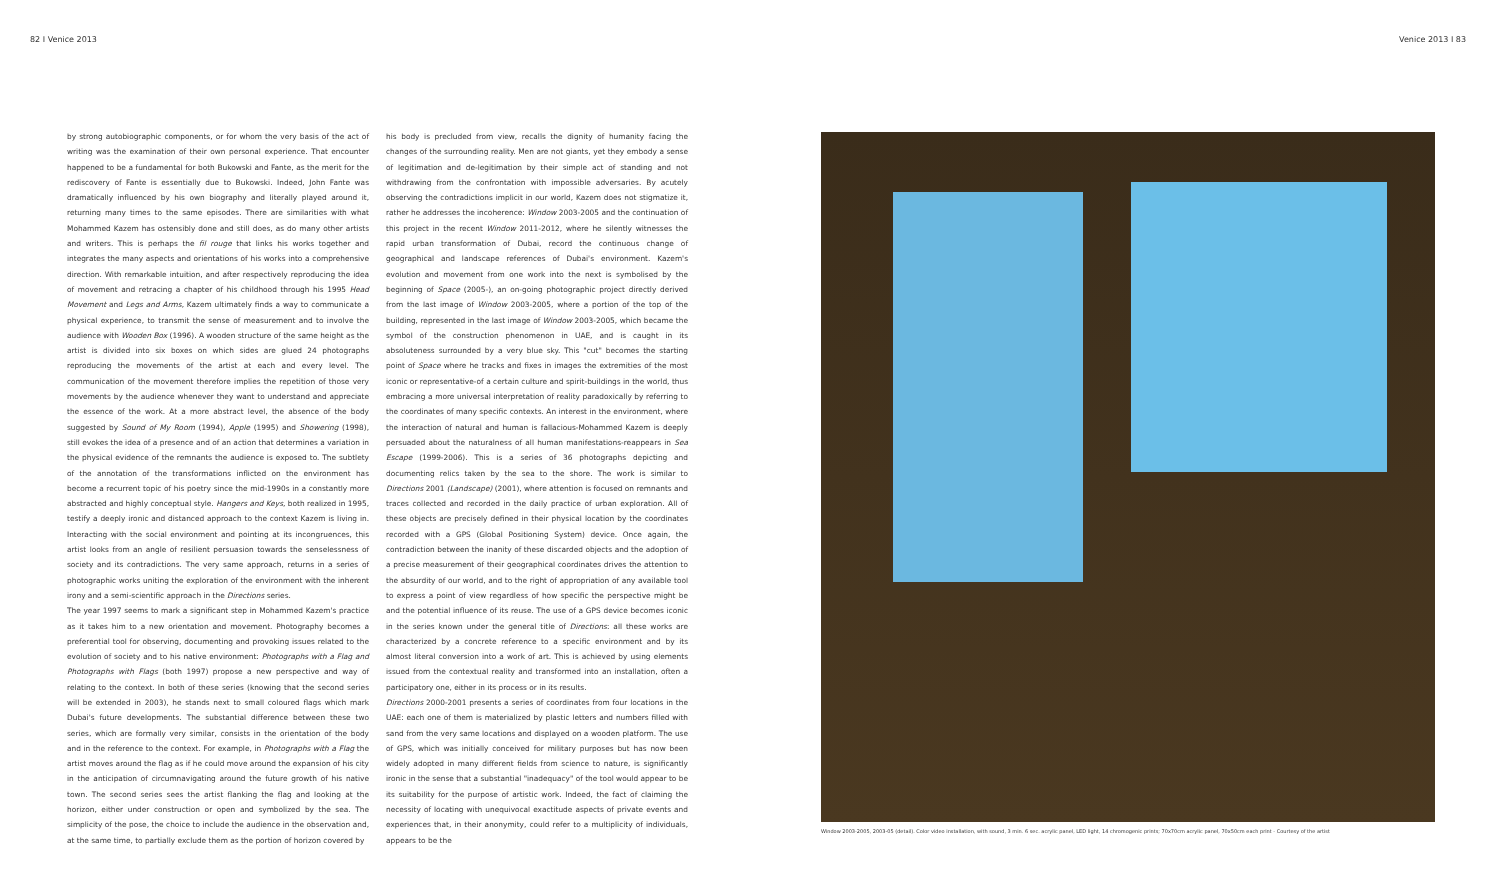82 I Venice 2013 Venice 2013 I 83
by strong autobiographic components, or for whom the very basis of the act of writing was the examination of their own personal experience. That encounter happened to be a fundamental for both Bukowski and Fante, as the merit for the rediscovery of Fante is essentially due to Bukowski. Indeed, John Fante was dramatically influenced by his own biography and literally played around it, returning many times to the same episodes. There are similarities with what Mohammed Kazem has ostensibly done and still does, as do many other artists and writers. This is perhaps the fil rouge that links his works together and integrates the many aspects and orientations of his works into a comprehensive direction. With remarkable intuition, and after respectively reproducing the idea of movement and retracing a chapter of his childhood through his 1995 Head Movement and Legs and Arms, Kazem ultimately finds a way to communicate a physical experience, to transmit the sense of measurement and to involve the audience with Wooden Box (1996). A wooden structure of the same height as the artist is divided into six boxes on which sides are glued 24 photographs reproducing the movements of the artist at each and every level. The communication of the movement therefore implies the repetition of those very movements by the audience whenever they want to understand and appreciate the essence of the work. At a more abstract level, the absence of the body suggested by Sound of My Room (1994), Apple (1995) and Showering (1998), still evokes the idea of a presence and of an action that determines a variation in the physical evidence of the remnants the audience is exposed to. The subtlety of the annotation of the transformations inflicted on the environment has become a recurrent topic of his poetry since the mid-1990s in a constantly more abstracted and highly conceptual style. Hangers and Keys, both realized in 1995, testify a deeply ironic and distanced approach to the context Kazem is living in. Interacting with the social environment and pointing at its incongruences, this artist looks from an angle of resilient persuasion towards the senselessness of society and its contradictions. The very same approach, returns in a series of photographic works uniting the exploration of the environment with the inherent irony and a semi-scientific approach in the Directions series.
The year 1997 seems to mark a significant step in Mohammed Kazem's practice as it takes him to a new orientation and movement. Photography becomes a preferential tool for observing, documenting and provoking issues related to the evolution of society and to his native environment: Photographs with a Flag and Photographs with Flags (both 1997) propose a new perspective and way of relating to the context. In both of these series (knowing that the second series will be extended in 2003), he stands next to small coloured flags which mark Dubai's future developments. The substantial difference between these two series, which are formally very similar, consists in the orientation of the body and in the reference to the context. For example, in Photographs with a Flag the artist moves around the flag as if he could move around the expansion of his city in the anticipation of circumnavigating around the future growth of his native town. The second series sees the artist flanking the flag and looking at the horizon, either under construction or open and symbolized by the sea. The simplicity of the pose, the choice to include the audience in the observation and, at the same time, to partially exclude them as the portion of horizon covered by
his body is precluded from view, recalls the dignity of humanity facing the changes of the surrounding reality. Men are not giants, yet they embody a sense of legitimation and de-legitimation by their simple act of standing and not withdrawing from the confrontation with impossible adversaries. By acutely observing the contradictions implicit in our world, Kazem does not stigmatize it, rather he addresses the incoherence: Window 2003-2005 and the continuation of this project in the recent Window 2011-2012, where he silently witnesses the rapid urban transformation of Dubai, record the continuous change of geographical and landscape references of Dubai's environment. Kazem's evolution and movement from one work into the next is symbolised by the beginning of Space (2005-), an on-going photographic project directly derived from the last image of Window 2003-2005, where a portion of the top of the building, represented in the last image of Window 2003-2005, which became the symbol of the construction phenomenon in UAE, and is caught in its absoluteness surrounded by a very blue sky. This "cut" becomes the starting point of Space where he tracks and fixes in images the extremities of the most iconic or representative-of a certain culture and spirit-buildings in the world, thus embracing a more universal interpretation of reality paradoxically by referring to the coordinates of many specific contexts. An interest in the environment, where the interaction of natural and human is fallacious-Mohammed Kazem is deeply persuaded about the naturalness of all human manifestations-reappears in Sea Escape (1999-2006). This is a series of 36 photographs depicting and documenting relics taken by the sea to the shore. The work is similar to Directions 2001 (Landscape) (2001), where attention is focused on remnants and traces collected and recorded in the daily practice of urban exploration. All of these objects are precisely defined in their physical location by the coordinates recorded with a GPS (Global Positioning System) device. Once again, the contradiction between the inanity of these discarded objects and the adoption of a precise measurement of their geographical coordinates drives the attention to the absurdity of our world, and to the right of appropriation of any available tool to express a point of view regardless of how specific the perspective might be and the potential influence of its reuse. The use of a GPS device becomes iconic in the series known under the general title of Directions: all these works are characterized by a concrete reference to a specific environment and by its almost literal conversion into a work of art. This is achieved by using elements issued from the contextual reality and transformed into an installation, often a participatory one, either in its process or in its results.
Directions 2000-2001 presents a series of coordinates from four locations in the UAE: each one of them is materialized by plastic letters and numbers filled with sand from the very same locations and displayed on a wooden platform. The use of GPS, which was initially conceived for military purposes but has now been widely adopted in many different fields from science to nature, is significantly ironic in the sense that a substantial "inadequacy" of the tool would appear to be its suitability for the purpose of artistic work. Indeed, the fact of claiming the necessity of locating with unequivocal exactitude aspects of private events and experiences that, in their anonymity, could refer to a multiplicity of individuals, appears to be the
Window 2003-2005, 2003-05 (detail). Color video installation, with sound, 3 min. 6 sec. acrylic panel, LED light, 14 chromogenic prints; 70x70cm acrylic panel, 70x50cm each print - Courtesy of the artist